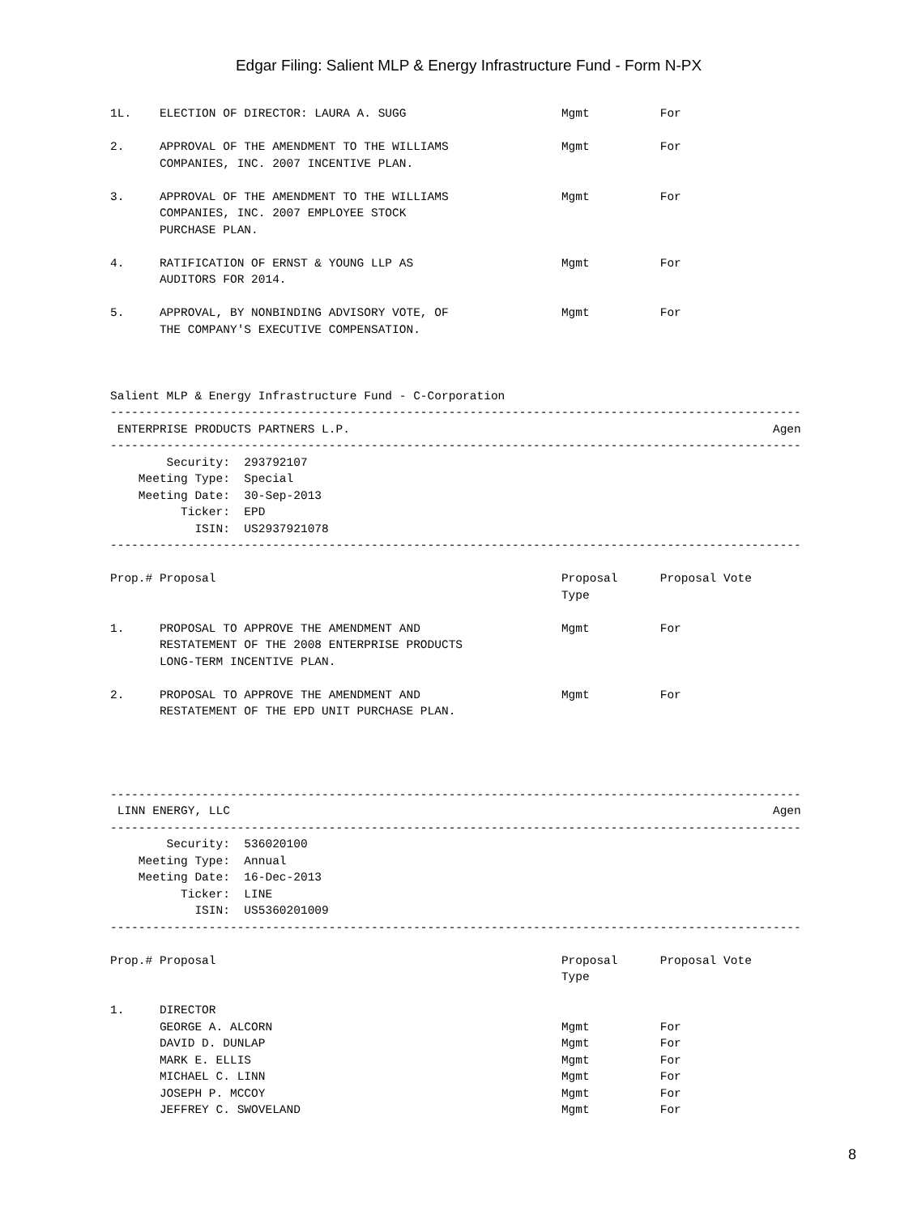Edgar Filing: Salient MLP & Energy Infrastructure Fund - Form N-PX
1L.    ELECTION OF DIRECTOR: LAURA A. SUGG                      Mgmt          For

2.     APPROVAL OF THE AMENDMENT TO THE WILLIAMS                Mgmt          For
       COMPANIES, INC. 2007 INCENTIVE PLAN.

3.     APPROVAL OF THE AMENDMENT TO THE WILLIAMS                Mgmt          For
       COMPANIES, INC. 2007 EMPLOYEE STOCK
       PURCHASE PLAN.

4.     RATIFICATION OF ERNST & YOUNG LLP AS                     Mgmt          For
       AUDITORS FOR 2014.

5.     APPROVAL, BY NONBINDING ADVISORY VOTE, OF                Mgmt          For
       THE COMPANY'S EXECUTIVE COMPENSATION.



Salient MLP & Energy Infrastructure Fund - C-Corporation
--------------------------------------------------------------------------------------------------
 ENTERPRISE PRODUCTS PARTNERS L.P.                                                            Agen
--------------------------------------------------------------------------------------------------
        Security:  293792107
    Meeting Type:  Special
    Meeting Date:  30-Sep-2013
          Ticker:  EPD
            ISIN:  US2937921078
--------------------------------------------------------------------------------------------------

Prop.# Proposal                                                 Proposal      Proposal Vote
                                                                Type

1.     PROPOSAL TO APPROVE THE AMENDMENT AND                    Mgmt          For
       RESTATEMENT OF THE 2008 ENTERPRISE PRODUCTS
       LONG-TERM INCENTIVE PLAN.

2.     PROPOSAL TO APPROVE THE AMENDMENT AND                    Mgmt          For
       RESTATEMENT OF THE EPD UNIT PURCHASE PLAN.




--------------------------------------------------------------------------------------------------
 LINN ENERGY, LLC                                                                             Agen
--------------------------------------------------------------------------------------------------
        Security:  536020100
    Meeting Type:  Annual
    Meeting Date:  16-Dec-2013
          Ticker:  LINE
            ISIN:  US5360201009
--------------------------------------------------------------------------------------------------

Prop.# Proposal                                                 Proposal      Proposal Vote
                                                                Type

1.     DIRECTOR
       GEORGE A. ALCORN                                         Mgmt          For
       DAVID D. DUNLAP                                          Mgmt          For
       MARK E. ELLIS                                            Mgmt          For
       MICHAEL C. LINN                                          Mgmt          For
       JOSEPH P. MCCOY                                          Mgmt          For
       JEFFREY C. SWOVELAND                                     Mgmt          For
8